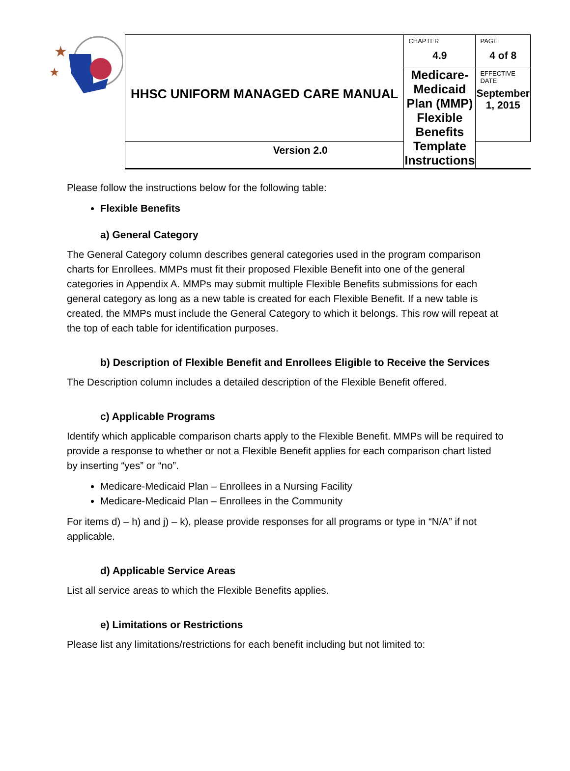★
★
| HHSC UNIFORM MANAGED CARE MANUAL | CHAPTER 4.9 | PAGE 4 of 8 |
| | Medicare-Medicaid Plan (MMP) Flexible Benefits Template Instructions | EFFECTIVE DATE September 1, 2015 |
| Version 2.0 | | |
Please follow the instructions below for the following table:
Flexible Benefits
a) General Category
The General Category column describes general categories used in the program comparison charts for Enrollees. MMPs must fit their proposed Flexible Benefit into one of the general categories in Appendix A. MMPs may submit multiple Flexible Benefits submissions for each general category as long as a new table is created for each Flexible Benefit. If a new table is created, the MMPs must include the General Category to which it belongs. This row will repeat at the top of each table for identification purposes.
b) Description of Flexible Benefit and Enrollees Eligible to Receive the Services
The Description column includes a detailed description of the Flexible Benefit offered.
c) Applicable Programs
Identify which applicable comparison charts apply to the Flexible Benefit. MMPs will be required to provide a response to whether or not a Flexible Benefit applies for each comparison chart listed by inserting “yes” or “no”.
Medicare-Medicaid Plan – Enrollees in a Nursing Facility
Medicare-Medicaid Plan – Enrollees in the Community
For items d) – h) and j) – k), please provide responses for all programs or type in “N/A” if not applicable.
d) Applicable Service Areas
List all service areas to which the Flexible Benefits applies.
e) Limitations or Restrictions
Please list any limitations/restrictions for each benefit including but not limited to: